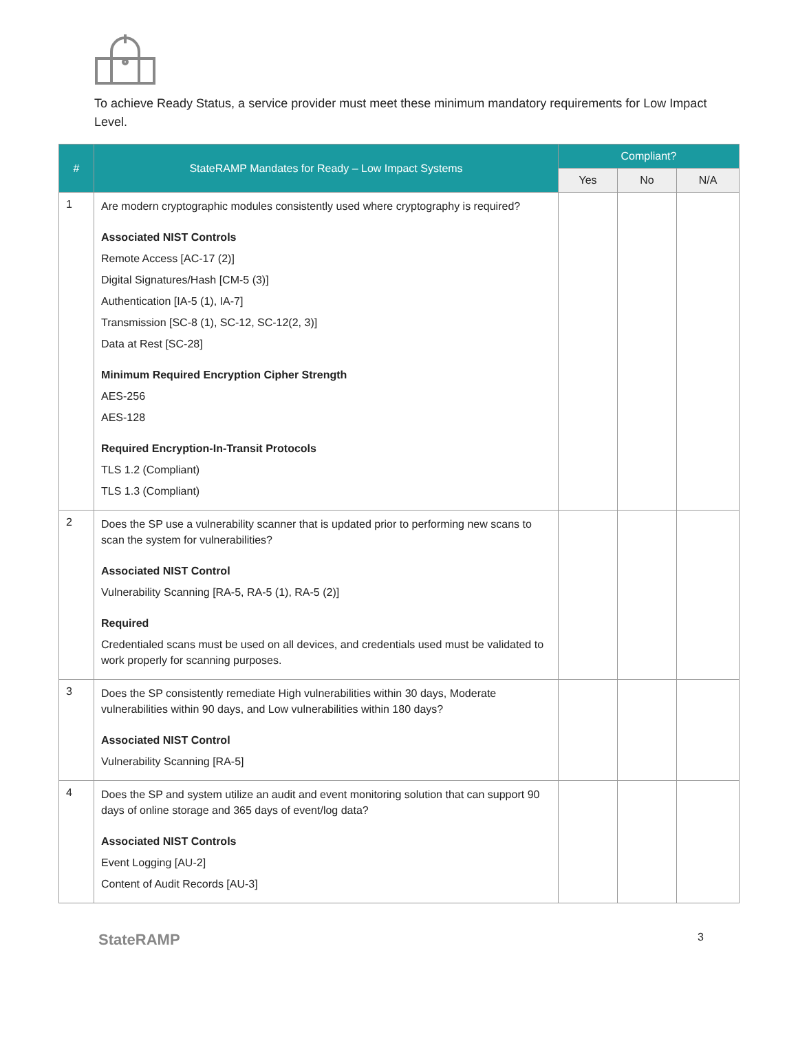To achieve Ready Status, a service provider must meet these minimum mandatory requirements for Low Impact Level.
| # | StateRAMP Mandates for Ready – Low Impact Systems | Compliant? | | |
| --- | --- | --- | --- | --- |
| | | Yes | No | N/A |
| 1 | Are modern cryptographic modules consistently used where cryptography is required? Associated NIST Controls Remote Access [AC-17 (2)] Digital Signatures/Hash [CM-5 (3)] Authentication [IA-5 (1), IA-7] Transmission [SC-8 (1), SC-12, SC-12(2, 3)] Data at Rest [SC-28] Minimum Required Encryption Cipher Strength AES-256 AES-128 Required Encryption-In-Transit Protocols TLS 1.2 (Compliant) TLS 1.3 (Compliant) | | | |
| 2 | Does the SP use a vulnerability scanner that is updated prior to performing new scans to scan the system for vulnerabilities? Associated NIST Control Vulnerability Scanning [RA-5, RA-5 (1), RA-5 (2)] Required Credentialed scans must be used on all devices, and credentials used must be validated to work properly for scanning purposes. | | | |
| 3 | Does the SP consistently remediate High vulnerabilities within 30 days, Moderate vulnerabilities within 90 days, and Low vulnerabilities within 180 days? Associated NIST Control Vulnerability Scanning [RA-5] | | | |
| 4 | Does the SP and system utilize an audit and event monitoring solution that can support 90 days of online storage and 365 days of event/log data? Associated NIST Controls Event Logging [AU-2] Content of Audit Records [AU-3] | | | |
StateRAMP 3